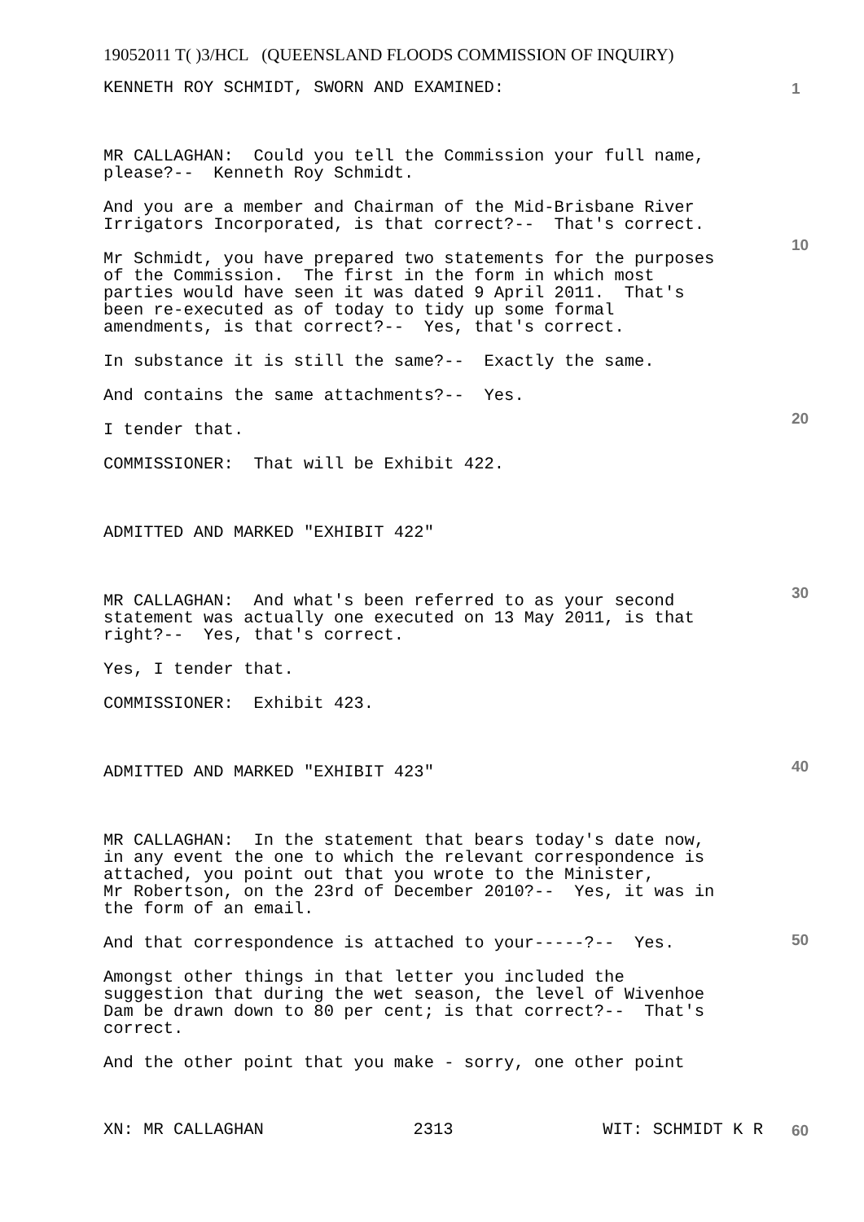19052011 T( )3/HCL (QUEENSLAND FLOODS COMMISSION OF INQUIRY)
1
10
20
30
40
50
60
KENNETH ROY SCHMIDT, SWORN AND EXAMINED:
MR CALLAGHAN: Could you tell the Commission your full name, please?-- Kenneth Roy Schmidt.
And you are a member and Chairman of the Mid-Brisbane River Irrigators Incorporated, is that correct?-- That's correct.
Mr Schmidt, you have prepared two statements for the purposes of the Commission. The first in the form in which most parties would have seen it was dated 9 April 2011. That's been re-executed as of today to tidy up some formal amendments, is that correct?-- Yes, that's correct.
In substance it is still the same?-- Exactly the same.
And contains the same attachments?-- Yes.
I tender that.
COMMISSIONER: That will be Exhibit 422.
ADMITTED AND MARKED "EXHIBIT 422"
MR CALLAGHAN: And what's been referred to as your second statement was actually one executed on 13 May 2011, is that right?-- Yes, that's correct.
Yes, I tender that.
COMMISSIONER: Exhibit 423.
ADMITTED AND MARKED "EXHIBIT 423"
MR CALLAGHAN: In the statement that bears today's date now, in any event the one to which the relevant correspondence is attached, you point out that you wrote to the Minister, Mr Robertson, on the 23rd of December 2010?-- Yes, it was in the form of an email.
And that correspondence is attached to your-----?-- Yes.
Amongst other things in that letter you included the suggestion that during the wet season, the level of Wivenhoe Dam be drawn down to 80 per cent; is that correct?-- That's correct.
And the other point that you make - sorry, one other point
XN: MR CALLAGHAN 2313 WIT: SCHMIDT K R